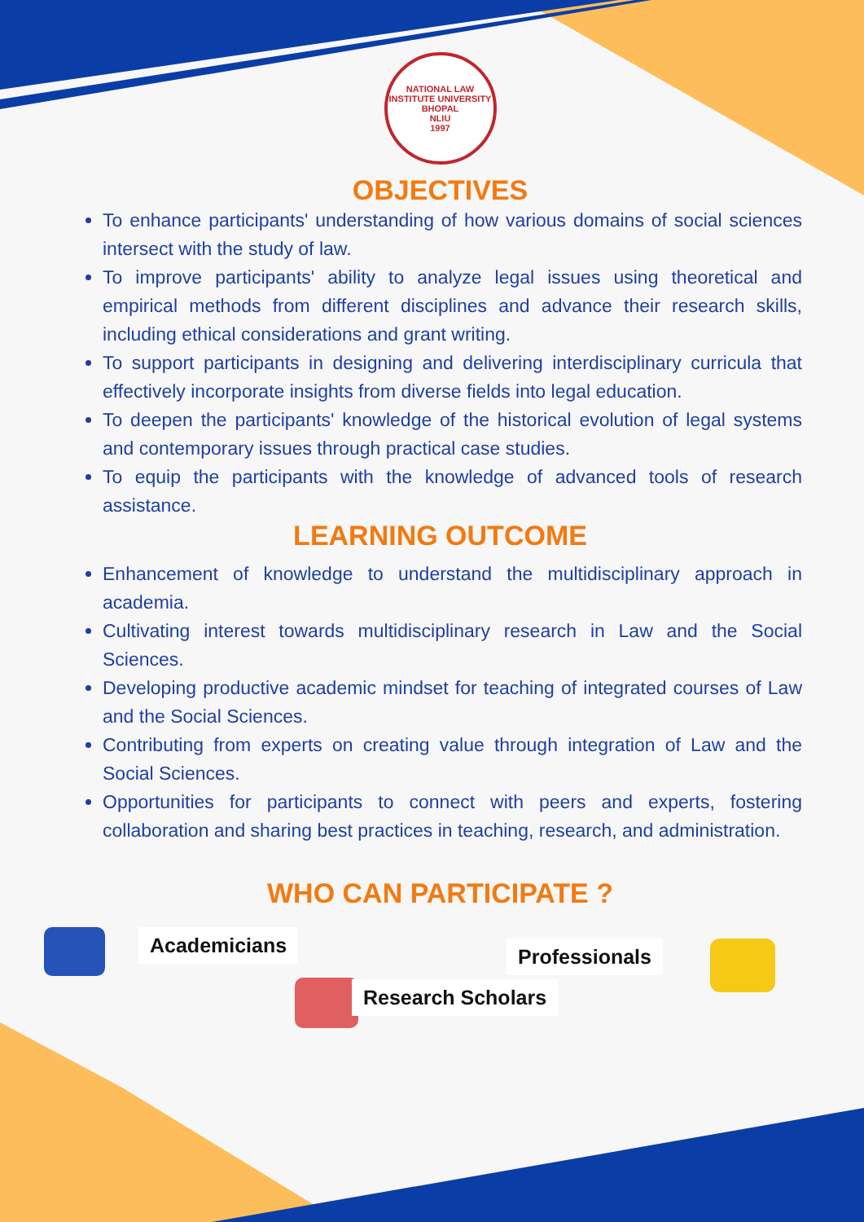NATIONAL LAW INSTITUTE UNIVERSITY BHOPAL
NLIU
1997
OBJECTIVES
To enhance participants' understanding of how various domains of social sciences intersect with the study of law.
To improve participants' ability to analyze legal issues using theoretical and empirical methods from different disciplines and advance their research skills, including ethical considerations and grant writing.
To support participants in designing and delivering interdisciplinary curricula that effectively incorporate insights from diverse fields into legal education.
To deepen the participants' knowledge of the historical evolution of legal systems and contemporary issues through practical case studies.
To equip the participants with the knowledge of advanced tools of research assistance.
LEARNING OUTCOME
Enhancement of knowledge to understand the multidisciplinary approach in academia.
Cultivating interest towards multidisciplinary research in Law and the Social Sciences.
Developing productive academic mindset for teaching of integrated courses of Law and the Social Sciences.
Contributing from experts on creating value through integration of Law and the Social Sciences.
Opportunities for participants to connect with peers and experts, fostering collaboration and sharing best practices in teaching, research, and administration.
WHO CAN PARTICIPATE ?
Academicians Professionals
Research Scholars